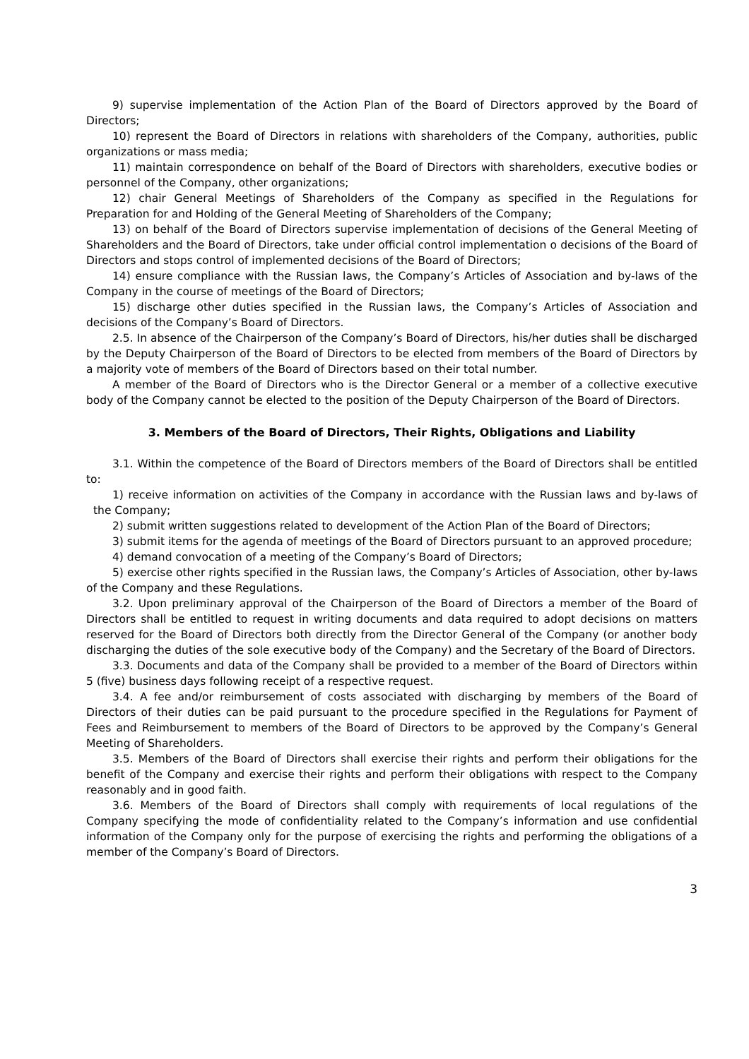9) supervise implementation of the Action Plan of the Board of Directors approved by the Board of Directors;
10) represent the Board of Directors in relations with shareholders of the Company, authorities, public organizations or mass media;
11) maintain correspondence on behalf of the Board of Directors with shareholders, executive bodies or personnel of the Company, other organizations;
12) chair General Meetings of Shareholders of the Company as specified in the Regulations for Preparation for and Holding of the General Meeting of Shareholders of the Company;
13) on behalf of the Board of Directors supervise implementation of decisions of the General Meeting of Shareholders and the Board of Directors, take under official control implementation o decisions of the Board of Directors and stops control of implemented decisions of the Board of Directors;
14) ensure compliance with the Russian laws, the Company’s Articles of Association and by-laws of the Company in the course of meetings of the Board of Directors;
15) discharge other duties specified in the Russian laws, the Company’s Articles of Association and decisions of the Company’s Board of Directors.
2.5. In absence of the Chairperson of the Company’s Board of Directors, his/her duties shall be discharged by the Deputy Chairperson of the Board of Directors to be elected from members of the Board of Directors by a majority vote of members of the Board of Directors based on their total number.
A member of the Board of Directors who is the Director General or a member of a collective executive body of the Company cannot be elected to the position of the Deputy Chairperson of the Board of Directors.
3. Members of the Board of Directors, Their Rights, Obligations and Liability
3.1. Within the competence of the Board of Directors members of the Board of Directors shall be entitled to:
1) receive information on activities of the Company in accordance with the Russian laws and by-laws of the Company;
2) submit written suggestions related to development of the Action Plan of the Board of Directors;
3) submit items for the agenda of meetings of the Board of Directors pursuant to an approved procedure;
4) demand convocation of a meeting of the Company’s Board of Directors;
5) exercise other rights specified in the Russian laws, the Company’s Articles of Association, other by-laws of the Company and these Regulations.
3.2. Upon preliminary approval of the Chairperson of the Board of Directors a member of the Board of Directors shall be entitled to request in writing documents and data required to adopt decisions on matters reserved for the Board of Directors both directly from the Director General of the Company (or another body discharging the duties of the sole executive body of the Company) and the Secretary of the Board of Directors.
3.3. Documents and data of the Company shall be provided to a member of the Board of Directors within 5 (five) business days following receipt of a respective request.
3.4. A fee and/or reimbursement of costs associated with discharging by members of the Board of Directors of their duties can be paid pursuant to the procedure specified in the Regulations for Payment of Fees and Reimbursement to members of the Board of Directors to be approved by the Company’s General Meeting of Shareholders.
3.5. Members of the Board of Directors shall exercise their rights and perform their obligations for the benefit of the Company and exercise their rights and perform their obligations with respect to the Company reasonably and in good faith.
3.6. Members of the Board of Directors shall comply with requirements of local regulations of the Company specifying the mode of confidentiality related to the Company’s information and use confidential information of the Company only for the purpose of exercising the rights and performing the obligations of a member of the Company’s Board of Directors.
3